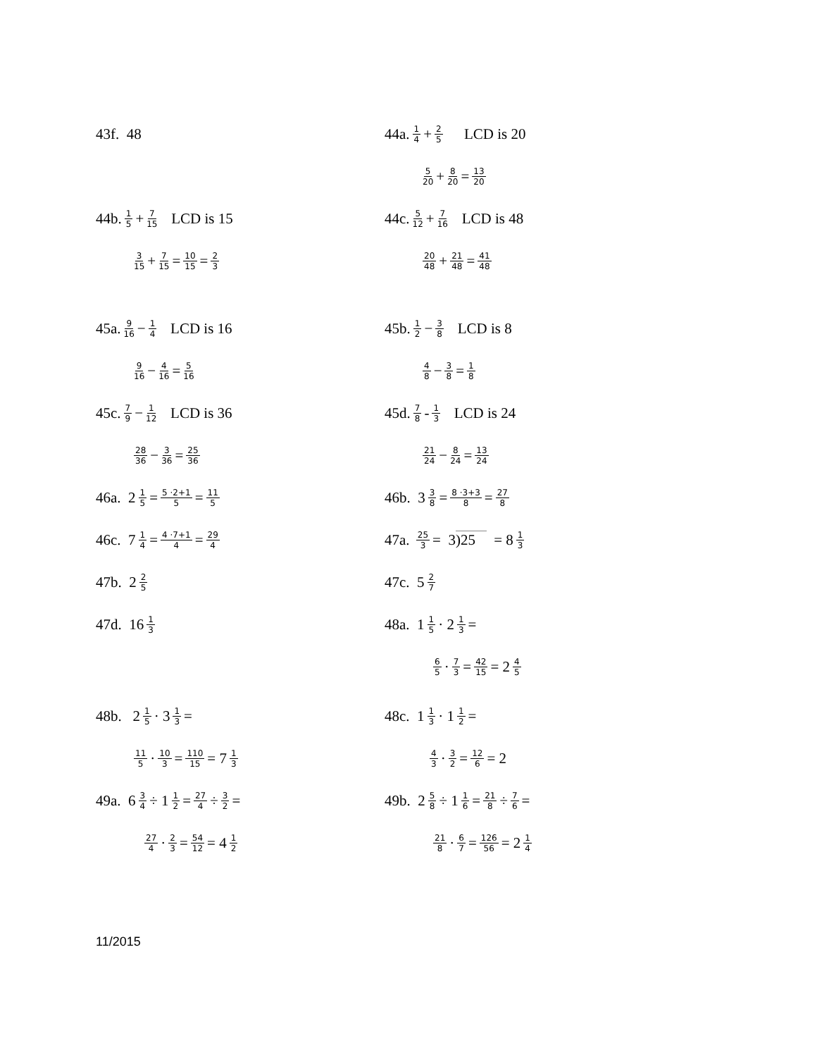43f. 48 44a. 1 4 + 2 5 LCD is 20
5 20 + 8 20 = 13 20
44b. 1 5 + 7 15 LCD is 15
3 15 + 7 15 = 10 15 = 2 3
44c. 5 12 + 7 16 LCD is 48
20 48 + 21 48 = 41 48
45a. 9 16 − 1 4 LCD is 16
9 16 − 4 16 = 5 16
45b. 1 2 − 3 8 LCD is 8
4 8 − 3 8 = 1 8
45c. 7 9 − 1 12 LCD is 36
28 36 − 3 36 = 25 36
45d. 7 8 - 1 3 LCD is 24
21 24 − 8 24 = 13 24
46a. 2 1 5 = 5 ·2+1 5 = 11 5
46c. 7 1 4 = 4 ·7+1 4 = 29 4
47b. 2 2 5
47d. 16 1 3
46b. 3 3 8 = 8 ·3+3 8 = 27 8
47a. 25 3 = 3 )25 = 8 1 3
47c. 5 2 7
48a. 1 1 5 · 2 1 3 =
6 5 · 7 3 = 42 15 = 2 4 5
48b. 2 1 5 · 3 1 3 =
11 5 · 10 3 = 110 15 = 7 1 3
49a. 6 3 4 ÷ 1 1 2 = 27 4 ÷ 3 2 =
27 4 · 2 3 = 54 12 = 4 1 2
48c. 1 1 3 · 1 1 2 =
4 3 · 3 2 = 12 6 = 2
49b. 2 5 8 ÷ 1 1 6 = 21 8 ÷ 7 6 =
21 8 · 6 7 = 126 56 = 2 1 4
11/2015